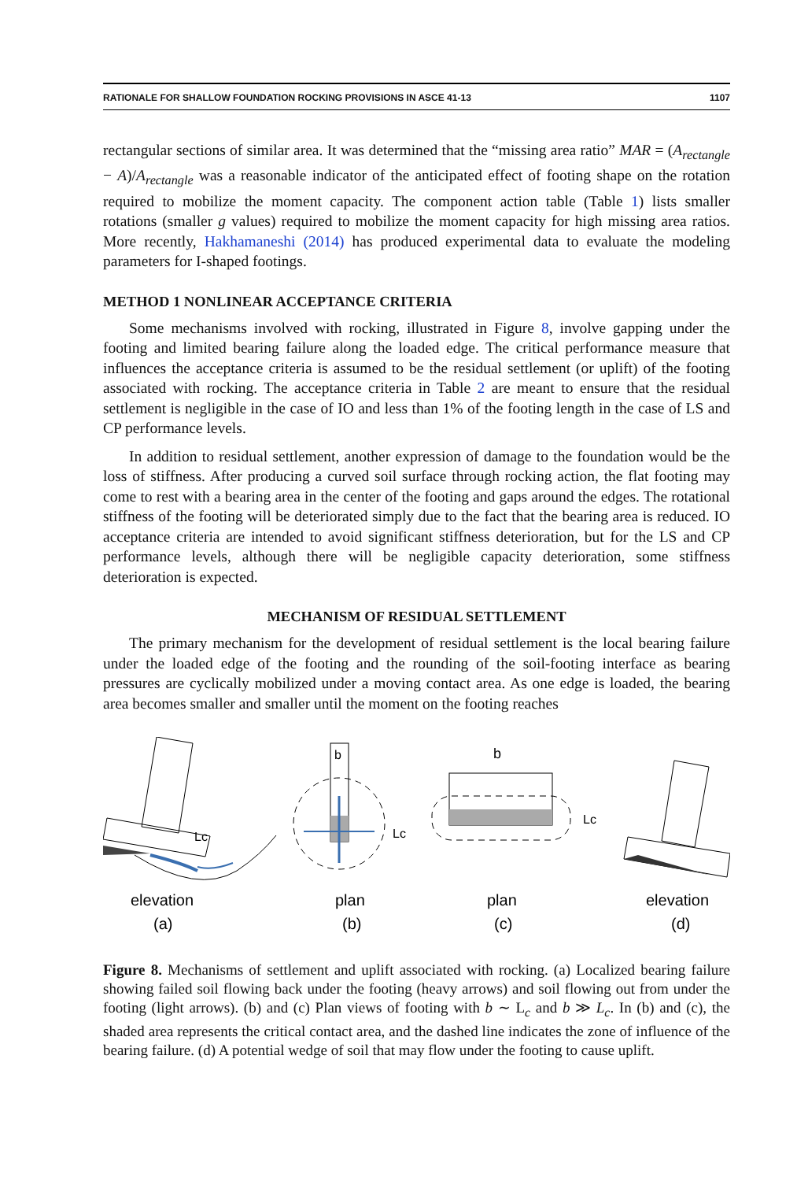RATIONALE FOR SHALLOW FOUNDATION ROCKING PROVISIONS IN ASCE 41-13 1107
rectangular sections of similar area. It was determined that the “missing area ratio” MAR = (A<sub>rectangle</sub> − A)/A<sub>rectangle</sub> was a reasonable indicator of the anticipated effect of footing shape on the rotation required to mobilize the moment capacity. The component action table (Table 1) lists smaller rotations (smaller g values) required to mobilize the moment capacity for high missing area ratios. More recently, Hakhamaneshi (2014) has produced experimental data to evaluate the modeling parameters for I-shaped footings.
METHOD 1 NONLINEAR ACCEPTANCE CRITERIA
Some mechanisms involved with rocking, illustrated in Figure 8, involve gapping under the footing and limited bearing failure along the loaded edge. The critical performance measure that influences the acceptance criteria is assumed to be the residual settlement (or uplift) of the footing associated with rocking. The acceptance criteria in Table 2 are meant to ensure that the residual settlement is negligible in the case of IO and less than 1% of the footing length in the case of LS and CP performance levels.
In addition to residual settlement, another expression of damage to the foundation would be the loss of stiffness. After producing a curved soil surface through rocking action, the flat footing may come to rest with a bearing area in the center of the footing and gaps around the edges. The rotational stiffness of the footing will be deteriorated simply due to the fact that the bearing area is reduced. IO acceptance criteria are intended to avoid significant stiffness deterioration, but for the LS and CP performance levels, although there will be negligible capacity deterioration, some stiffness deterioration is expected.
MECHANISM OF RESIDUAL SETTLEMENT
The primary mechanism for the development of residual settlement is the local bearing failure under the loaded edge of the footing and the rounding of the soil-footing interface as bearing pressures are cyclically mobilized under a moving contact area. As one edge is loaded, the bearing area becomes smaller and smaller until the moment on the footing reaches
Lc
b
Lc
b
Lc
elevation
plan
plan
elevation
(a)
(b)
(c)
(d)
Figure 8. Mechanisms of settlement and uplift associated with rocking. (a) Localized bearing failure showing failed soil flowing back under the footing (heavy arrows) and soil flowing out from under the footing (light arrows). (b) and (c) Plan views of footing with b ∼ L<sub>c</sub> and b ≫ L<sub>c</sub>. In (b) and (c), the shaded area represents the critical contact area, and the dashed line indicates the zone of influence of the bearing failure. (d) A potential wedge of soil that may flow under the footing to cause uplift.